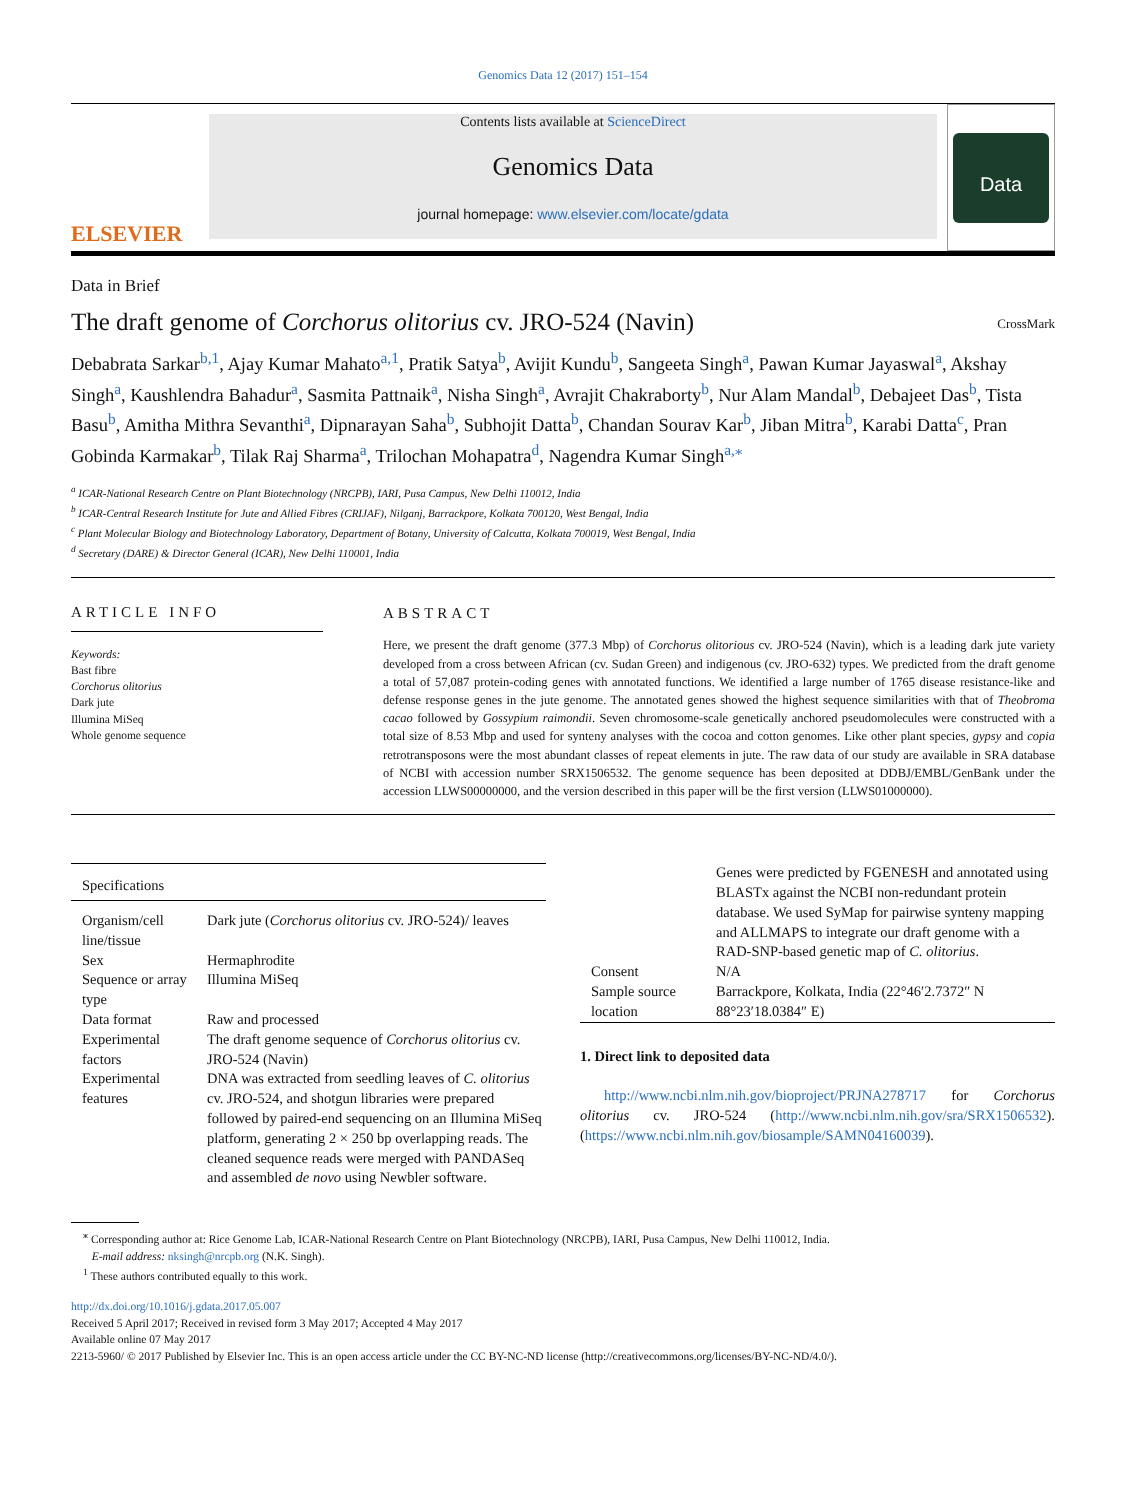Genomics Data 12 (2017) 151–154
ELSEVIER
Contents lists available at ScienceDirect
Genomics Data
journal homepage: www.elsevier.com/locate/gdata
Data
Data in Brief
The draft genome of Corchorus olitorius cv. JRO-524 (Navin)
CrossMark
Debabrata Sarkar<sup>b,1</sup>, Ajay Kumar Mahato<sup>a,1</sup>, Pratik Satya<sup>b</sup>, Avijit Kundu<sup>b</sup>, Sangeeta Singh<sup>a</sup>, Pawan Kumar Jayaswal<sup>a</sup>, Akshay Singh<sup>a</sup>, Kaushlendra Bahadur<sup>a</sup>, Sasmita Pattnaik<sup>a</sup>, Nisha Singh<sup>a</sup>, Avrajit Chakraborty<sup>b</sup>, Nur Alam Mandal<sup>b</sup>, Debajeet Das<sup>b</sup>, Tista Basu<sup>b</sup>, Amitha Mithra Sevanthi<sup>a</sup>, Dipnarayan Saha<sup>b</sup>, Subhojit Datta<sup>b</sup>, Chandan Sourav Kar<sup>b</sup>, Jiban Mitra<sup>b</sup>, Karabi Datta<sup>c</sup>, Pran Gobinda Karmakar<sup>b</sup>, Tilak Raj Sharma<sup>a</sup>, Trilochan Mohapatra<sup>d</sup>, Nagendra Kumar Singh<sup>a,</sup><sup>⁎</sup>
<sup>a</sup> ICAR-National Research Centre on Plant Biotechnology (NRCPB), IARI, Pusa Campus, New Delhi 110012, India
<sup>b</sup> ICAR-Central Research Institute for Jute and Allied Fibres (CRIJAF), Nilganj, Barrackpore, Kolkata 700120, West Bengal, India
<sup>c</sup> Plant Molecular Biology and Biotechnology Laboratory, Department of Botany, University of Calcutta, Kolkata 700019, West Bengal, India
<sup>d</sup> Secretary (DARE) & Director General (ICAR), New Delhi 110001, India
ARTICLE INFO
Keywords:
Bast fibre
Corchorus olitorius
Dark jute
Illumina MiSeq
Whole genome sequence
ABSTRACT
Here, we present the draft genome (377.3 Mbp) of Corchorus olitorious cv. JRO-524 (Navin), which is a leading dark jute variety developed from a cross between African (cv. Sudan Green) and indigenous (cv. JRO-632) types. We predicted from the draft genome a total of 57,087 protein-coding genes with annotated functions. We identified a large number of 1765 disease resistance-like and defense response genes in the jute genome. The annotated genes showed the highest sequence similarities with that of Theobroma cacao followed by Gossypium raimondii. Seven chromosome-scale genetically anchored pseudomolecules were constructed with a total size of 8.53 Mbp and used for synteny analyses with the cocoa and cotton genomes. Like other plant species, gypsy and copia retrotransposons were the most abundant classes of repeat elements in jute. The raw data of our study are available in SRA database of NCBI with accession number SRX1506532. The genome sequence has been deposited at DDBJ/EMBL/GenBank under the accession LLWS00000000, and the version described in this paper will be the first version (LLWS01000000).
| Specifications | |
| --- | --- |
| Organism/cell line/tissue | Dark jute ( Corchorus olitorius cv. JRO-524)/ leaves |
| Sex | Hermaphrodite |
| Sequence or array type | Illumina MiSeq |
| Data format | Raw and processed |
| Experimental factors | The draft genome sequence of Corchorus olitorius cv. JRO-524 (Navin) |
| Experimental features | DNA was extracted from seedling leaves of C. olitorius cv. JRO-524, and shotgun libraries were prepared followed by paired-end sequencing on an Illumina MiSeq platform, generating 2 × 250 bp overlapping reads. The cleaned sequence reads were merged with PANDASeq and assembled de novo using Newbler software. |
| | Genes were predicted by FGENESH and annotated using BLASTx against the NCBI non-redundant protein database. We used SyMap for pairwise synteny mapping and ALLMAPS to integrate our draft genome with a RAD-SNP-based genetic map of C. olitorius . |
| Consent | N/A |
| Sample source location | Barrackpore, Kolkata, India (22°46′2.7372″ N 88°23′18.0384″ E) |
1. Direct link to deposited data
http://www.ncbi.nlm.nih.gov/bioproject/PRJNA278717 for Corchorus olitorius cv. JRO-524 (http://www.ncbi.nlm.nih.gov/sra/SRX1506532). (https://www.ncbi.nlm.nih.gov/biosample/SAMN04160039).
<sup>⁎</sup> Corresponding author at: Rice Genome Lab, ICAR-National Research Centre on Plant Biotechnology (NRCPB), IARI, Pusa Campus, New Delhi 110012, India.
E-mail address: nksingh@nrcpb.org (N.K. Singh).
<sup>1</sup> These authors contributed equally to this work.
http://dx.doi.org/10.1016/j.gdata.2017.05.007
Received 5 April 2017; Received in revised form 3 May 2017; Accepted 4 May 2017
Available online 07 May 2017
2213-5960/ © 2017 Published by Elsevier Inc. This is an open access article under the CC BY-NC-ND license (http://creativecommons.org/licenses/BY-NC-ND/4.0/).